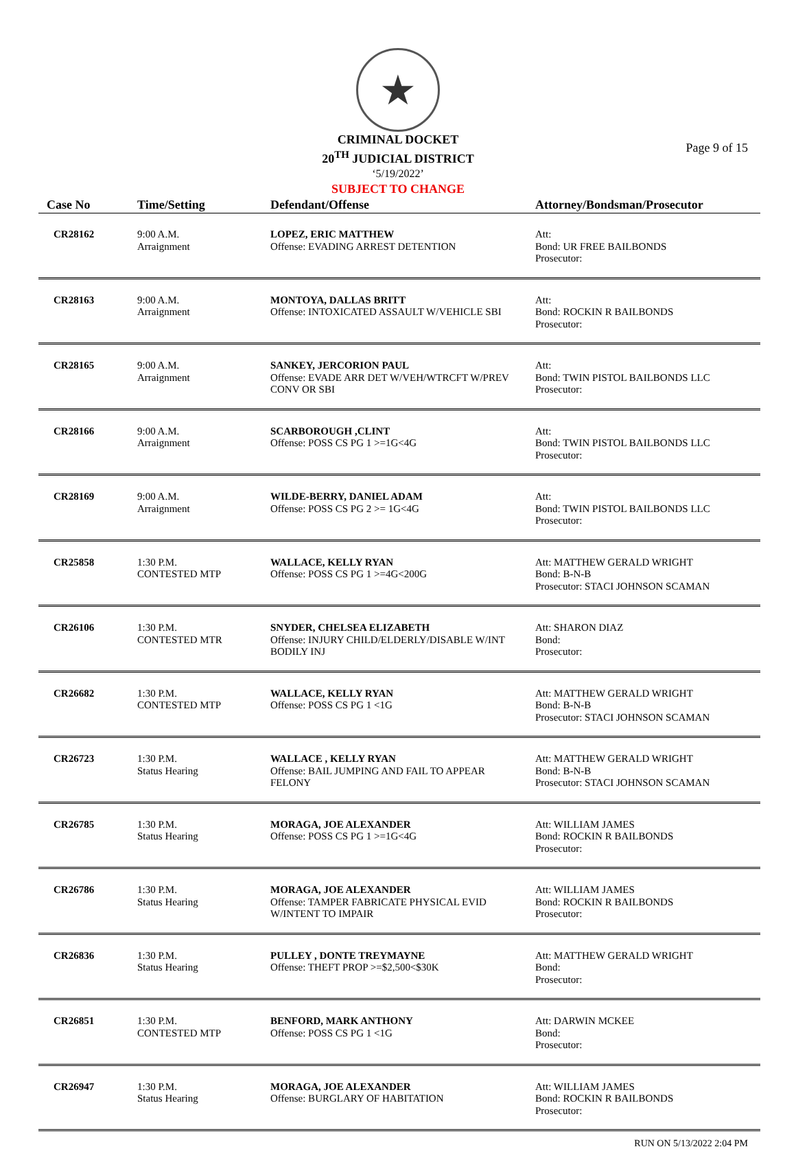★
CRIMINAL DOCKET
20<sup>TH</sup> JUDICIAL DISTRICT
‘5/19/2022’
SUBJECT TO CHANGE
Page 9 of 15
| Case No | Time/Setting | Defendant/Offense | Attorney/Bondsman/Prosecutor |
| --- | --- | --- | --- |
| CR28162 | 9:00 A.M. Arraignment | LOPEZ, ERIC MATTHEW Offense: EVADING ARREST DETENTION | Att: Bond: UR FREE BAILBONDS Prosecutor: |
| CR28163 | 9:00 A.M. Arraignment | MONTOYA, DALLAS BRITT Offense: INTOXICATED ASSAULT W/VEHICLE SBI | Att: Bond: ROCKIN R BAILBONDS Prosecutor: |
| CR28165 | 9:00 A.M. Arraignment | SANKEY, JERCORION PAUL Offense: EVADE ARR DET W/VEH/WTRCFT W/PREV CONV OR SBI | Att: Bond: TWIN PISTOL BAILBONDS LLC Prosecutor: |
| CR28166 | 9:00 A.M. Arraignment | SCARBOROUGH ,CLINT Offense: POSS CS PG 1 >=1G<4G | Att: Bond: TWIN PISTOL BAILBONDS LLC Prosecutor: |
| CR28169 | 9:00 A.M. Arraignment | WILDE-BERRY, DANIEL ADAM Offense: POSS CS PG 2 >= 1G<4G | Att: Bond: TWIN PISTOL BAILBONDS LLC Prosecutor: |
| CR25858 | 1:30 P.M. CONTESTED MTP | WALLACE, KELLY RYAN Offense: POSS CS PG 1 >=4G<200G | Att: MATTHEW GERALD WRIGHT Bond: B-N-B Prosecutor: STACI JOHNSON SCAMAN |
| CR26106 | 1:30 P.M. CONTESTED MTR | SNYDER, CHELSEA ELIZABETH Offense: INJURY CHILD/ELDERLY/DISABLE W/INT BODILY INJ | Att: SHARON DIAZ Bond: Prosecutor: |
| CR26682 | 1:30 P.M. CONTESTED MTP | WALLACE, KELLY RYAN Offense: POSS CS PG 1 <1G | Att: MATTHEW GERALD WRIGHT Bond: B-N-B Prosecutor: STACI JOHNSON SCAMAN |
| CR26723 | 1:30 P.M. Status Hearing | WALLACE , KELLY RYAN Offense: BAIL JUMPING AND FAIL TO APPEAR FELONY | Att: MATTHEW GERALD WRIGHT Bond: B-N-B Prosecutor: STACI JOHNSON SCAMAN |
| CR26785 | 1:30 P.M. Status Hearing | MORAGA, JOE ALEXANDER Offense: POSS CS PG 1 >=1G<4G | Att: WILLIAM JAMES Bond: ROCKIN R BAILBONDS Prosecutor: |
| CR26786 | 1:30 P.M. Status Hearing | MORAGA, JOE ALEXANDER Offense: TAMPER FABRICATE PHYSICAL EVID W/INTENT TO IMPAIR | Att: WILLIAM JAMES Bond: ROCKIN R BAILBONDS Prosecutor: |
| CR26836 | 1:30 P.M. Status Hearing | PULLEY , DONTE TREYMAYNE Offense: THEFT PROP >=$2,500<$30K | Att: MATTHEW GERALD WRIGHT Bond: Prosecutor: |
| CR26851 | 1:30 P.M. CONTESTED MTP | BENFORD, MARK ANTHONY Offense: POSS CS PG 1 <1G | Att: DARWIN MCKEE Bond: Prosecutor: |
| CR26947 | 1:30 P.M. Status Hearing | MORAGA, JOE ALEXANDER Offense: BURGLARY OF HABITATION | Att: WILLIAM JAMES Bond: ROCKIN R BAILBONDS Prosecutor: |
RUN ON 5/13/2022 2:04 PM